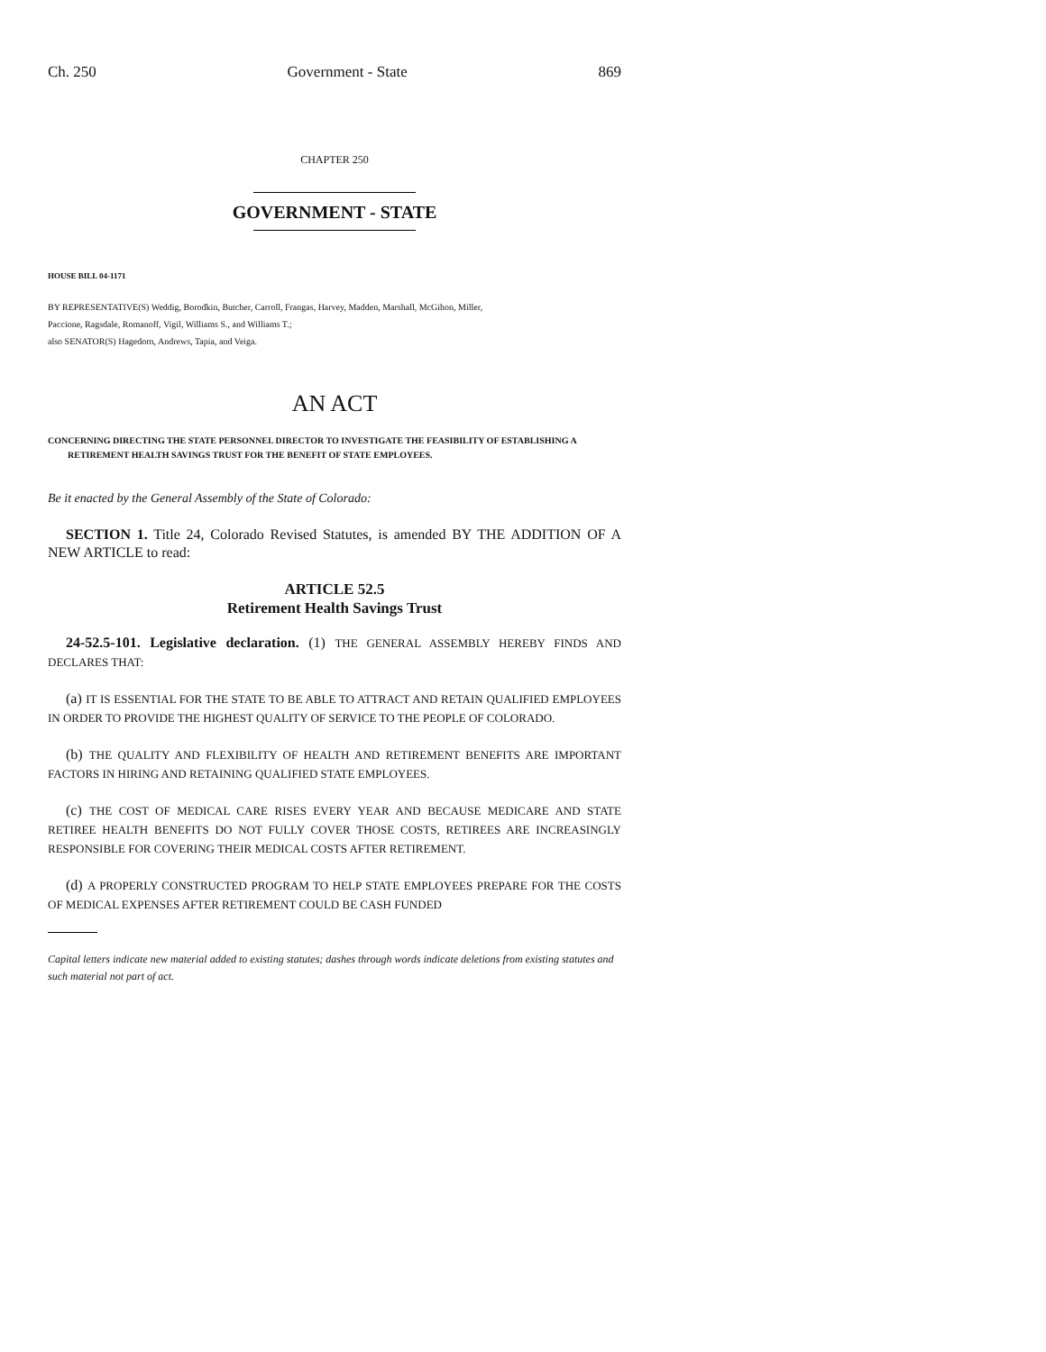Ch. 250 Government - State 869
CHAPTER 250
GOVERNMENT - STATE
HOUSE BILL 04-1171
BY REPRESENTATIVE(S) Weddig, Borodkin, Butcher, Carroll, Frangas, Harvey, Madden, Marshall, McGihon, Miller,
Paccione, Ragsdale, Romanoff, Vigil, Williams S., and Williams T.;
also SENATOR(S) Hagedorn, Andrews, Tapia, and Veiga.
AN ACT
CONCERNING DIRECTING THE STATE PERSONNEL DIRECTOR TO INVESTIGATE THE FEASIBILITY OF ESTABLISHING A RETIREMENT HEALTH SAVINGS TRUST FOR THE BENEFIT OF STATE EMPLOYEES.
Be it enacted by the General Assembly of the State of Colorado:
SECTION 1. Title 24, Colorado Revised Statutes, is amended BY THE ADDITION OF A NEW ARTICLE to read:
ARTICLE 52.5
Retirement Health Savings Trust
24-52.5-101. Legislative declaration. (1) THE GENERAL ASSEMBLY HEREBY FINDS AND DECLARES THAT:
(a) IT IS ESSENTIAL FOR THE STATE TO BE ABLE TO ATTRACT AND RETAIN QUALIFIED EMPLOYEES IN ORDER TO PROVIDE THE HIGHEST QUALITY OF SERVICE TO THE PEOPLE OF COLORADO.
(b) THE QUALITY AND FLEXIBILITY OF HEALTH AND RETIREMENT BENEFITS ARE IMPORTANT FACTORS IN HIRING AND RETAINING QUALIFIED STATE EMPLOYEES.
(c) THE COST OF MEDICAL CARE RISES EVERY YEAR AND BECAUSE MEDICARE AND STATE RETIREE HEALTH BENEFITS DO NOT FULLY COVER THOSE COSTS, RETIREES ARE INCREASINGLY RESPONSIBLE FOR COVERING THEIR MEDICAL COSTS AFTER RETIREMENT.
(d) A PROPERLY CONSTRUCTED PROGRAM TO HELP STATE EMPLOYEES PREPARE FOR THE COSTS OF MEDICAL EXPENSES AFTER RETIREMENT COULD BE CASH FUNDED
Capital letters indicate new material added to existing statutes; dashes through words indicate deletions from existing statutes and such material not part of act.